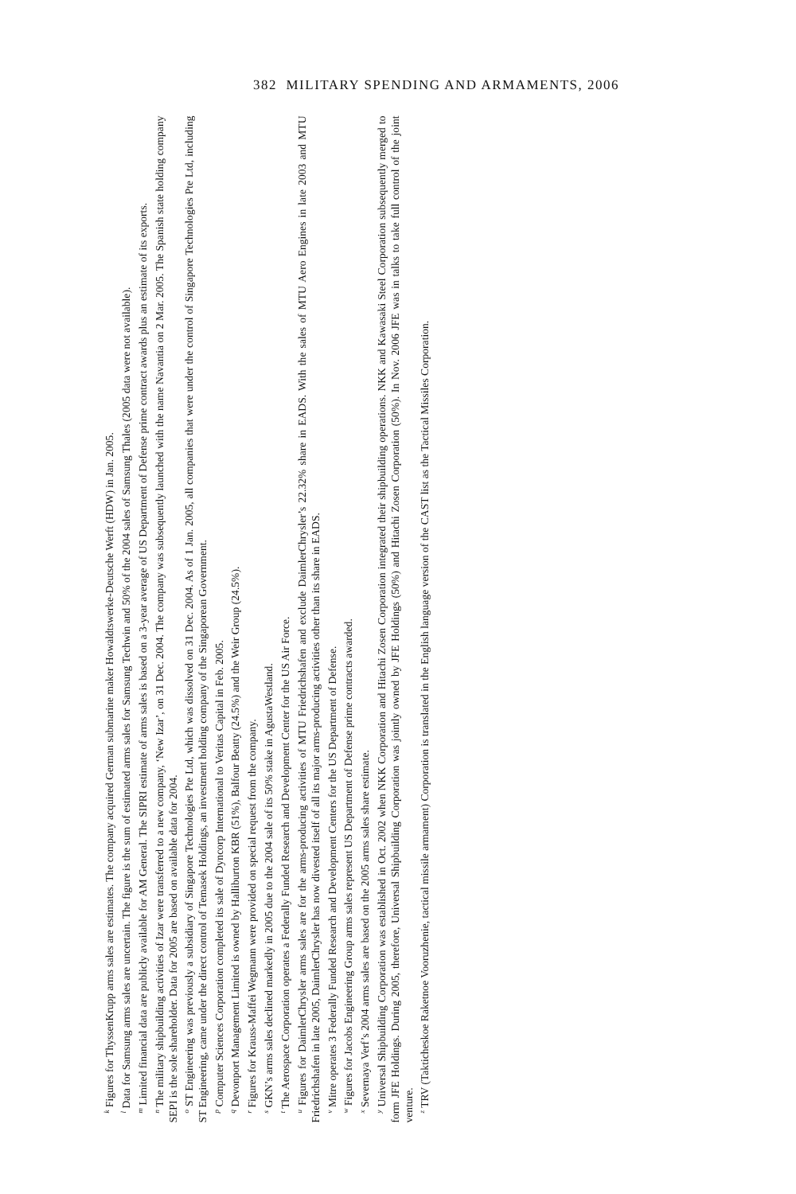382 MILITARY SPENDING AND ARMAMENTS, 2006
<sup>k</sup> Figures for ThyssenKrupp arms sales are estimates. The company acquired German submarine maker Howaldtswerke-Deutsche Werft (HDW) in Jan. 2005.
<sup>l</sup> Data for Samsung arms sales are uncertain. The figure is the sum of estimated arms sales for Samsung Techwin and 50% of the 2004 sales of Samsung Thales (2005 data were not available).
<sup>m</sup> Limited financial data are publicly available for AM General. The SIPRI estimate of arms sales is based on a 3-year average of US Department of Defense prime contract awards plus an estimate of its exports.
<sup>n</sup> The military shipbuilding activities of Izar were transferred to a new company, ‘New Izar’, on 31 Dec. 2004. The company was subsequently launched with the name Navantia on 2 Mar. 2005. The Spanish state holding company SEPI is the sole shareholder. Data for 2005 are based on available data for 2004.
<sup>o</sup> ST Engineering was previously a subsidiary of Singapore Technologies Pte Ltd, which was dissolved on 31 Dec. 2004. As of 1 Jan. 2005, all companies that were under the control of Singapore Technologies Pte Ltd, including ST Engineering, came under the direct control of Temasek Holdings, an investment holding company of the Singaporean Government.
<sup>p</sup> Computer Sciences Corporation completed its sale of Dyncorp International to Veritas Capital in Feb. 2005.
<sup>q</sup> Devonport Management Limited is owned by Halliburton KBR (51%), Balfour Beatty (24.5%) and the Weir Group (24.5%).
<sup>r</sup> Figures for Krauss-Maffei Wegmann were provided on special request from the company.
<sup>s</sup> GKN’s arms sales declined markedly in 2005 due to the 2004 sale of its 50% stake in AgustaWestland.
<sup>t</sup> The Aerospace Corporation operates a Federally Funded Research and Development Center for the US Air Force.
<sup>u</sup> Figures for DaimlerChrysler arms sales are for the arms-producing activities of MTU Friedrichshafen and exclude DaimlerChrysler’s 22.32% share in EADS. With the sales of MTU Aero Engines in late 2003 and MTU Friedrichshafen in late 2005, DaimlerChrysler has now divested itself of all its major arms-producing activities other than its share in EADS.
<sup>v</sup> Mitre operates 3 Federally Funded Research and Development Centers for the US Department of Defense.
<sup>w</sup> Figures for Jacobs Engineering Group arms sales represent US Department of Defense prime contracts awarded.
<sup>x</sup> Severnaya Verf’s 2004 arms sales are based on the 2005 arms sales share estimate.
<sup>y</sup> Universal Shipbuilding Corporation was established in Oct. 2002 when NKK Corporation and Hitachi Zosen Corporation integrated their shipbuilding operations. NKK and Kawasaki Steel Corporation subsequently merged to form JFE Holdings. During 2005, therefore, Universal Shipbuilding Corporation was jointly owned by JFE Holdings (50%) and Hitachi Zosen Corporation (50%). In Nov. 2006 JFE was in talks to take full control of the joint venture.
<sup>z</sup> TRV (Takticheskoe Raketnoe Vooruzhenie, tactical missile armament) Corporation is translated in the English language version of the CAST list as the Tactical Missiles Corporation.